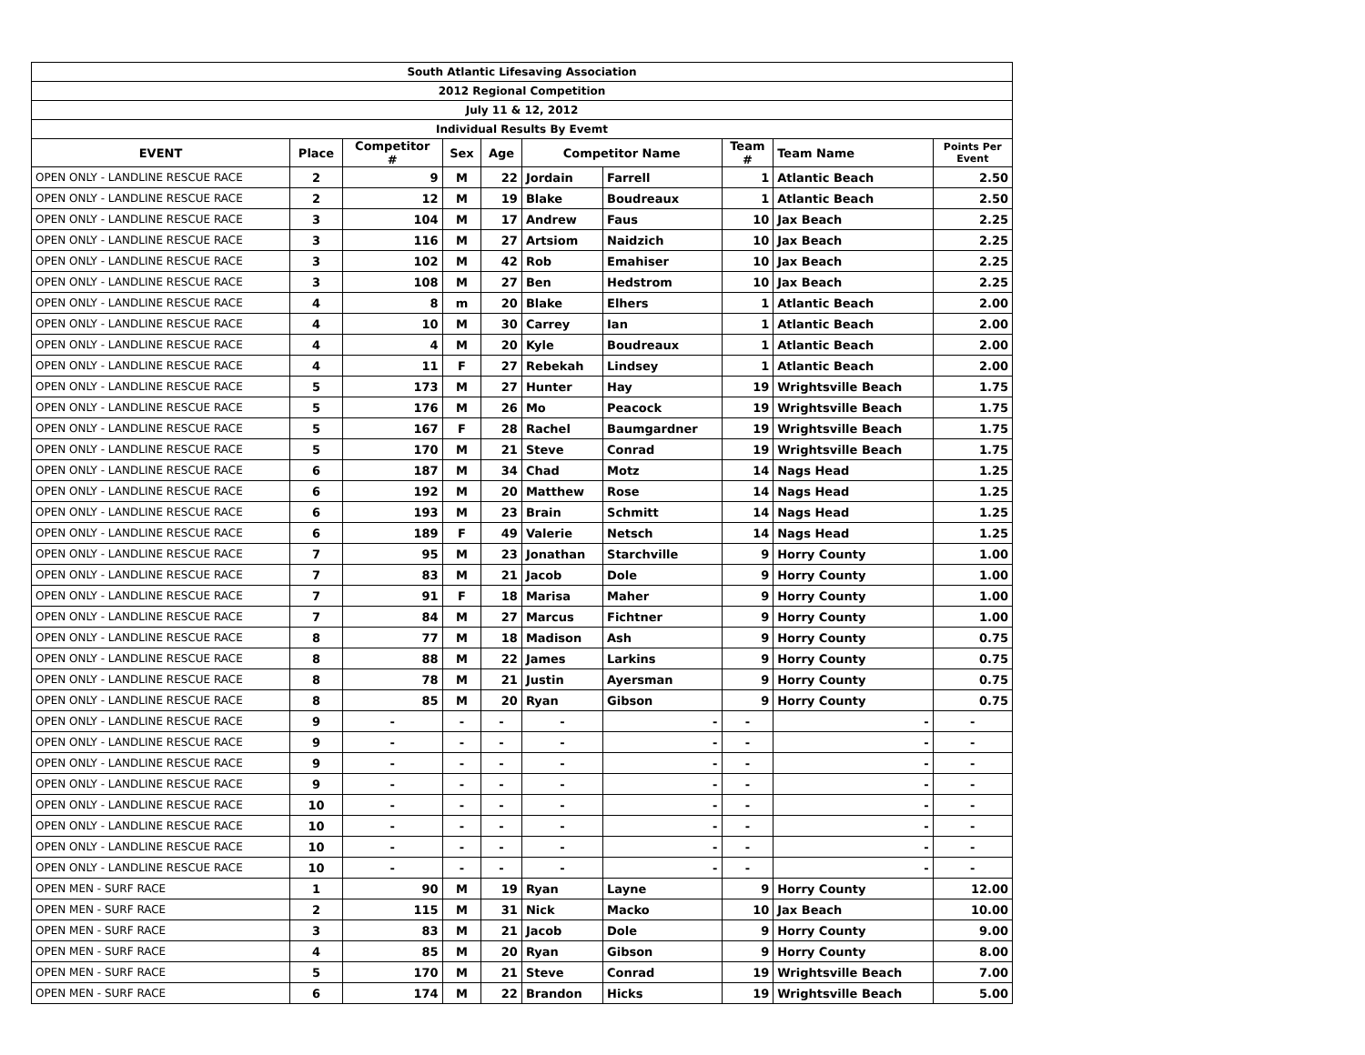| South Atlantic Lifesaving Association | | | | | | | | | |
| 2012 Regional Competition | | | | | | | | | |
| July 11 & 12, 2012 | | | | | | | | | |
| Individual Results By Evemt | | | | | | | | | |
| EVENT | Place | Competitor # | Sex | Age | Competitor Name | | Team # | Team Name | Points Per Event |
| OPEN ONLY - LANDLINE RESCUE RACE | 2 | 9 | M | 22 | Jordain | Farrell | 1 | Atlantic Beach | 2.50 |
| OPEN ONLY - LANDLINE RESCUE RACE | 2 | 12 | M | 19 | Blake | Boudreaux | 1 | Atlantic Beach | 2.50 |
| OPEN ONLY - LANDLINE RESCUE RACE | 3 | 104 | M | 17 | Andrew | Faus | 10 | Jax Beach | 2.25 |
| OPEN ONLY - LANDLINE RESCUE RACE | 3 | 116 | M | 27 | Artsiom | Naidzich | 10 | Jax Beach | 2.25 |
| OPEN ONLY - LANDLINE RESCUE RACE | 3 | 102 | M | 42 | Rob | Emahiser | 10 | Jax Beach | 2.25 |
| OPEN ONLY - LANDLINE RESCUE RACE | 3 | 108 | M | 27 | Ben | Hedstrom | 10 | Jax Beach | 2.25 |
| OPEN ONLY - LANDLINE RESCUE RACE | 4 | 8 | m | 20 | Blake | Elhers | 1 | Atlantic Beach | 2.00 |
| OPEN ONLY - LANDLINE RESCUE RACE | 4 | 10 | M | 30 | Carrey | Ian | 1 | Atlantic Beach | 2.00 |
| OPEN ONLY - LANDLINE RESCUE RACE | 4 | 4 | M | 20 | Kyle | Boudreaux | 1 | Atlantic Beach | 2.00 |
| OPEN ONLY - LANDLINE RESCUE RACE | 4 | 11 | F | 27 | Rebekah | Lindsey | 1 | Atlantic Beach | 2.00 |
| OPEN ONLY - LANDLINE RESCUE RACE | 5 | 173 | M | 27 | Hunter | Hay | 19 | Wrightsville Beach | 1.75 |
| OPEN ONLY - LANDLINE RESCUE RACE | 5 | 176 | M | 26 | Mo | Peacock | 19 | Wrightsville Beach | 1.75 |
| OPEN ONLY - LANDLINE RESCUE RACE | 5 | 167 | F | 28 | Rachel | Baumgardner | 19 | Wrightsville Beach | 1.75 |
| OPEN ONLY - LANDLINE RESCUE RACE | 5 | 170 | M | 21 | Steve | Conrad | 19 | Wrightsville Beach | 1.75 |
| OPEN ONLY - LANDLINE RESCUE RACE | 6 | 187 | M | 34 | Chad | Motz | 14 | Nags Head | 1.25 |
| OPEN ONLY - LANDLINE RESCUE RACE | 6 | 192 | M | 20 | Matthew | Rose | 14 | Nags Head | 1.25 |
| OPEN ONLY - LANDLINE RESCUE RACE | 6 | 193 | M | 23 | Brain | Schmitt | 14 | Nags Head | 1.25 |
| OPEN ONLY - LANDLINE RESCUE RACE | 6 | 189 | F | 49 | Valerie | Netsch | 14 | Nags Head | 1.25 |
| OPEN ONLY - LANDLINE RESCUE RACE | 7 | 95 | M | 23 | Jonathan | Starchville | 9 | Horry County | 1.00 |
| OPEN ONLY - LANDLINE RESCUE RACE | 7 | 83 | M | 21 | Jacob | Dole | 9 | Horry County | 1.00 |
| OPEN ONLY - LANDLINE RESCUE RACE | 7 | 91 | F | 18 | Marisa | Maher | 9 | Horry County | 1.00 |
| OPEN ONLY - LANDLINE RESCUE RACE | 7 | 84 | M | 27 | Marcus | Fichtner | 9 | Horry County | 1.00 |
| OPEN ONLY - LANDLINE RESCUE RACE | 8 | 77 | M | 18 | Madison | Ash | 9 | Horry County | 0.75 |
| OPEN ONLY - LANDLINE RESCUE RACE | 8 | 88 | M | 22 | James | Larkins | 9 | Horry County | 0.75 |
| OPEN ONLY - LANDLINE RESCUE RACE | 8 | 78 | M | 21 | Justin | Ayersman | 9 | Horry County | 0.75 |
| OPEN ONLY - LANDLINE RESCUE RACE | 8 | 85 | M | 20 | Ryan | Gibson | 9 | Horry County | 0.75 |
| OPEN ONLY - LANDLINE RESCUE RACE | 9 | - | - | - | - | - | - | - | - |
| OPEN ONLY - LANDLINE RESCUE RACE | 9 | - | - | - | - | - | - | - | - |
| OPEN ONLY - LANDLINE RESCUE RACE | 9 | - | - | - | - | - | - | - | - |
| OPEN ONLY - LANDLINE RESCUE RACE | 9 | - | - | - | - | - | - | - | - |
| OPEN ONLY - LANDLINE RESCUE RACE | 10 | - | - | - | - | - | - | - | - |
| OPEN ONLY - LANDLINE RESCUE RACE | 10 | - | - | - | - | - | - | - | - |
| OPEN ONLY - LANDLINE RESCUE RACE | 10 | - | - | - | - | - | - | - | - |
| OPEN ONLY - LANDLINE RESCUE RACE | 10 | - | - | - | - | - | - | - | - |
| OPEN MEN - SURF RACE | 1 | 90 | M | 19 | Ryan | Layne | 9 | Horry County | 12.00 |
| OPEN MEN - SURF RACE | 2 | 115 | M | 31 | Nick | Macko | 10 | Jax Beach | 10.00 |
| OPEN MEN - SURF RACE | 3 | 83 | M | 21 | Jacob | Dole | 9 | Horry County | 9.00 |
| OPEN MEN - SURF RACE | 4 | 85 | M | 20 | Ryan | Gibson | 9 | Horry County | 8.00 |
| OPEN MEN - SURF RACE | 5 | 170 | M | 21 | Steve | Conrad | 19 | Wrightsville Beach | 7.00 |
| OPEN MEN - SURF RACE | 6 | 174 | M | 22 | Brandon | Hicks | 19 | Wrightsville Beach | 5.00 |